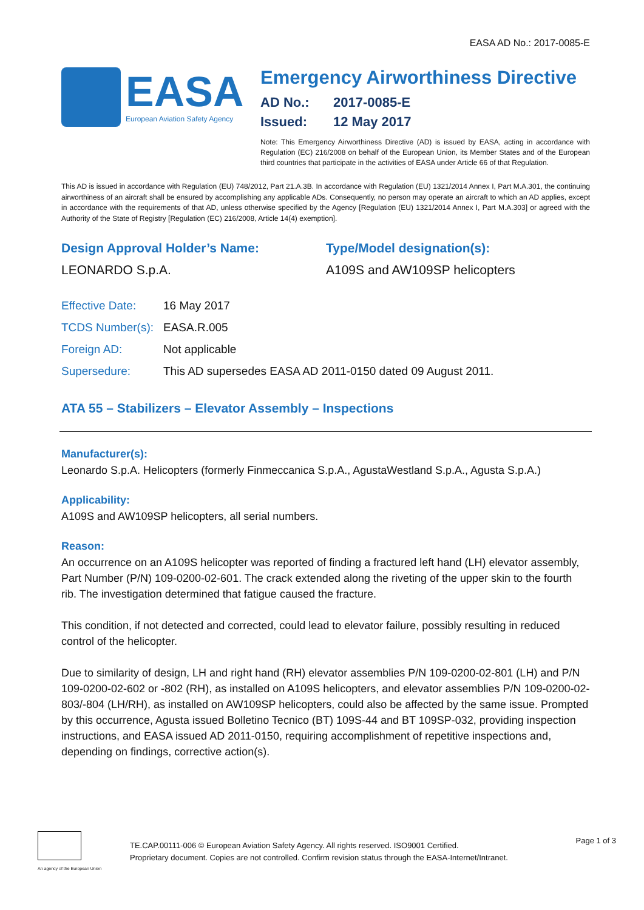EASA AD No.: 2017-0085-E
EASA
European Aviation Safety Agency
Emergency Airworthiness Directive
AD No.: 2017-0085-E
Issued: 12 May 2017
Note: This Emergency Airworthiness Directive (AD) is issued by EASA, acting in accordance with Regulation (EC) 216/2008 on behalf of the European Union, its Member States and of the European third countries that participate in the activities of EASA under Article 66 of that Regulation.
This AD is issued in accordance with Regulation (EU) 748/2012, Part 21.A.3B. In accordance with Regulation (EU) 1321/2014 Annex I, Part M.A.301, the continuing airworthiness of an aircraft shall be ensured by accomplishing any applicable ADs. Consequently, no person may operate an aircraft to which an AD applies, except in accordance with the requirements of that AD, unless otherwise specified by the Agency [Regulation (EU) 1321/2014 Annex I, Part M.A.303] or agreed with the Authority of the State of Registry [Regulation (EC) 216/2008, Article 14(4) exemption].
Design Approval Holder’s Name:
LEONARDO S.p.A.
Type/Model designation(s):
A109S and AW109SP helicopters
| Effective Date: | 16 May 2017 |
| TCDS Number(s): | EASA.R.005 |
| Foreign AD: | Not applicable |
| Supersedure: | This AD supersedes EASA AD 2011-0150 dated 09 August 2011. |
ATA 55 – Stabilizers – Elevator Assembly – Inspections
Manufacturer(s):
Leonardo S.p.A. Helicopters (formerly Finmeccanica S.p.A., AgustaWestland S.p.A., Agusta S.p.A.)
Applicability:
A109S and AW109SP helicopters, all serial numbers.
Reason:
An occurrence on an A109S helicopter was reported of finding a fractured left hand (LH) elevator assembly, Part Number (P/N) 109-0200-02-601. The crack extended along the riveting of the upper skin to the fourth rib. The investigation determined that fatigue caused the fracture.
This condition, if not detected and corrected, could lead to elevator failure, possibly resulting in reduced control of the helicopter.
Due to similarity of design, LH and right hand (RH) elevator assemblies P/N 109-0200-02-801 (LH) and P/N 109-0200-02-602 or -802 (RH), as installed on A109S helicopters, and elevator assemblies P/N 109-0200-02-803/-804 (LH/RH), as installed on AW109SP helicopters, could also be affected by the same issue. Prompted by this occurrence, Agusta issued Bolletino Tecnico (BT) 109S-44 and BT 109SP-032, providing inspection instructions, and EASA issued AD 2011-0150, requiring accomplishment of repetitive inspections and, depending on findings, corrective action(s).
An agency of the European Union
TE.CAP.00111-006 © European Aviation Safety Agency. All rights reserved. ISO9001 Certified.
Proprietary document. Copies are not controlled. Confirm revision status through the EASA-Internet/Intranet.
Page 1 of 3